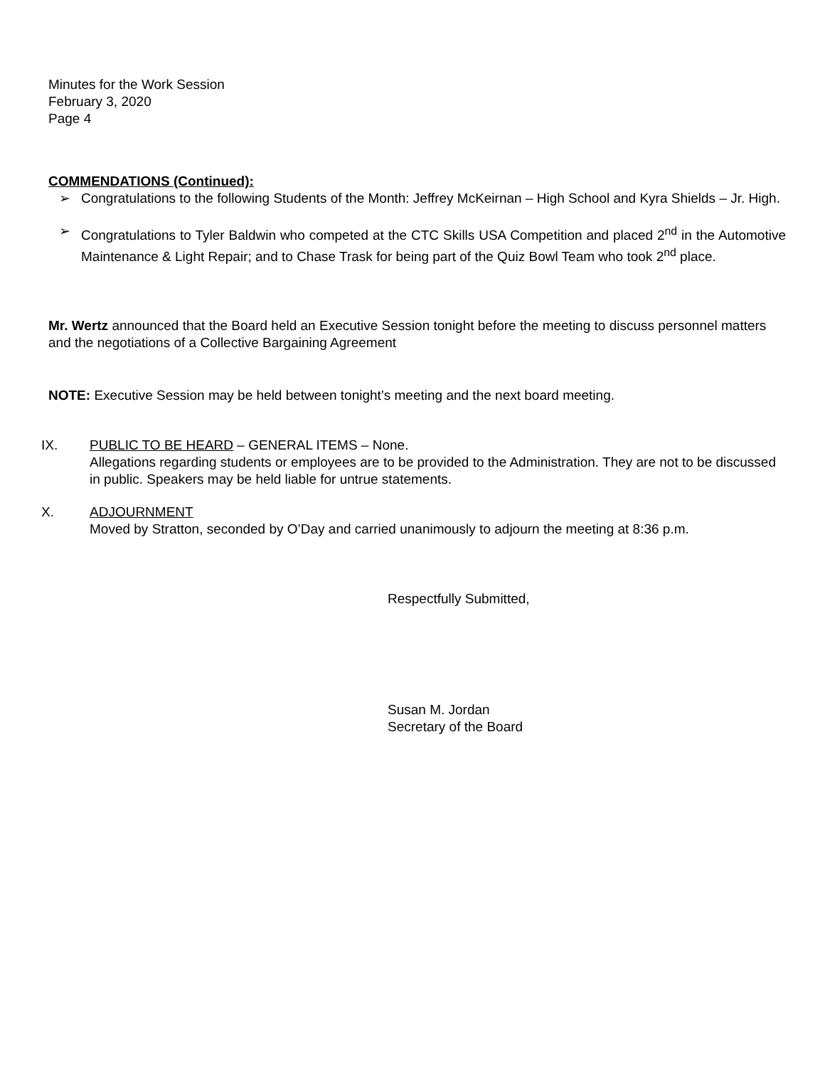Minutes for the Work Session
February 3, 2020
Page 4
COMMENDATIONS (Continued):
➢ Congratulations to the following Students of the Month: Jeffrey McKeirnan – High School and Kyra Shields – Jr. High.
➢ Congratulations to Tyler Baldwin who competed at the CTC Skills USA Competition and placed 2<sup>nd</sup> in the Automotive Maintenance & Light Repair; and to Chase Trask for being part of the Quiz Bowl Team who took 2<sup>nd</sup> place.
Mr. Wertz announced that the Board held an Executive Session tonight before the meeting to discuss personnel matters and the negotiations of a Collective Bargaining Agreement
NOTE: Executive Session may be held between tonight’s meeting and the next board meeting.
IX. PUBLIC TO BE HEARD – GENERAL ITEMS – None.
Allegations regarding students or employees are to be provided to the Administration. They are not to be discussed in public. Speakers may be held liable for untrue statements.
X. ADJOURNMENT
Moved by Stratton, seconded by O’Day and carried unanimously to adjourn the meeting at 8:36 p.m.
Respectfully Submitted,
Susan M. Jordan
Secretary of the Board